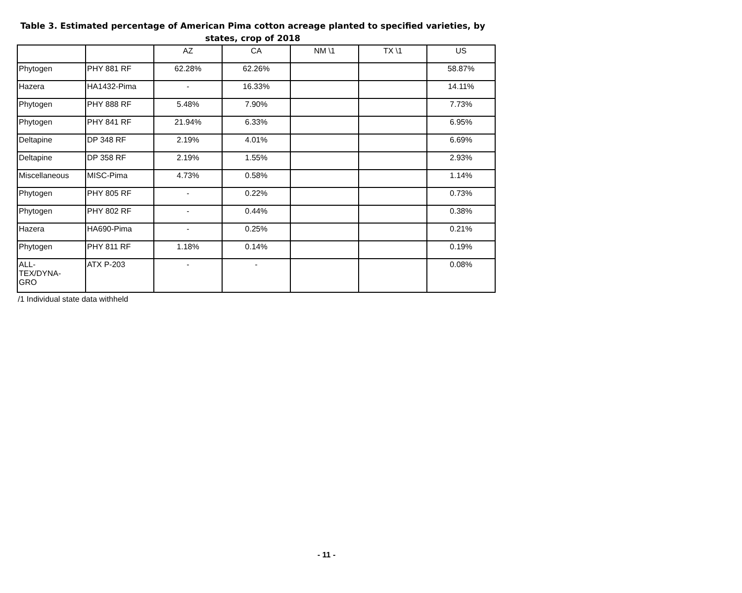Table 3. Estimated percentage of American Pima cotton acreage planted to specified varieties, by states, crop of 2018
| | | AZ | CA | NM \1 | TX \1 | US |
| --- | --- | --- | --- | --- | --- | --- |
| Phytogen | PHY 881 RF | 62.28% | 62.26% | | | 58.87% |
| Hazera | HA1432-Pima | - | 16.33% | | | 14.11% |
| Phytogen | PHY 888 RF | 5.48% | 7.90% | | | 7.73% |
| Phytogen | PHY 841 RF | 21.94% | 6.33% | | | 6.95% |
| Deltapine | DP 348 RF | 2.19% | 4.01% | | | 6.69% |
| Deltapine | DP 358 RF | 2.19% | 1.55% | | | 2.93% |
| Miscellaneous | MISC-Pima | 4.73% | 0.58% | | | 1.14% |
| Phytogen | PHY 805 RF | - | 0.22% | | | 0.73% |
| Phytogen | PHY 802 RF | - | 0.44% | | | 0.38% |
| Hazera | HA690-Pima | - | 0.25% | | | 0.21% |
| Phytogen | PHY 811 RF | 1.18% | 0.14% | | | 0.19% |
| ALL- TEX/DYNA- GRO | ATX P-203 | - | - | | | 0.08% |
/1 Individual state data withheld
- 11 -